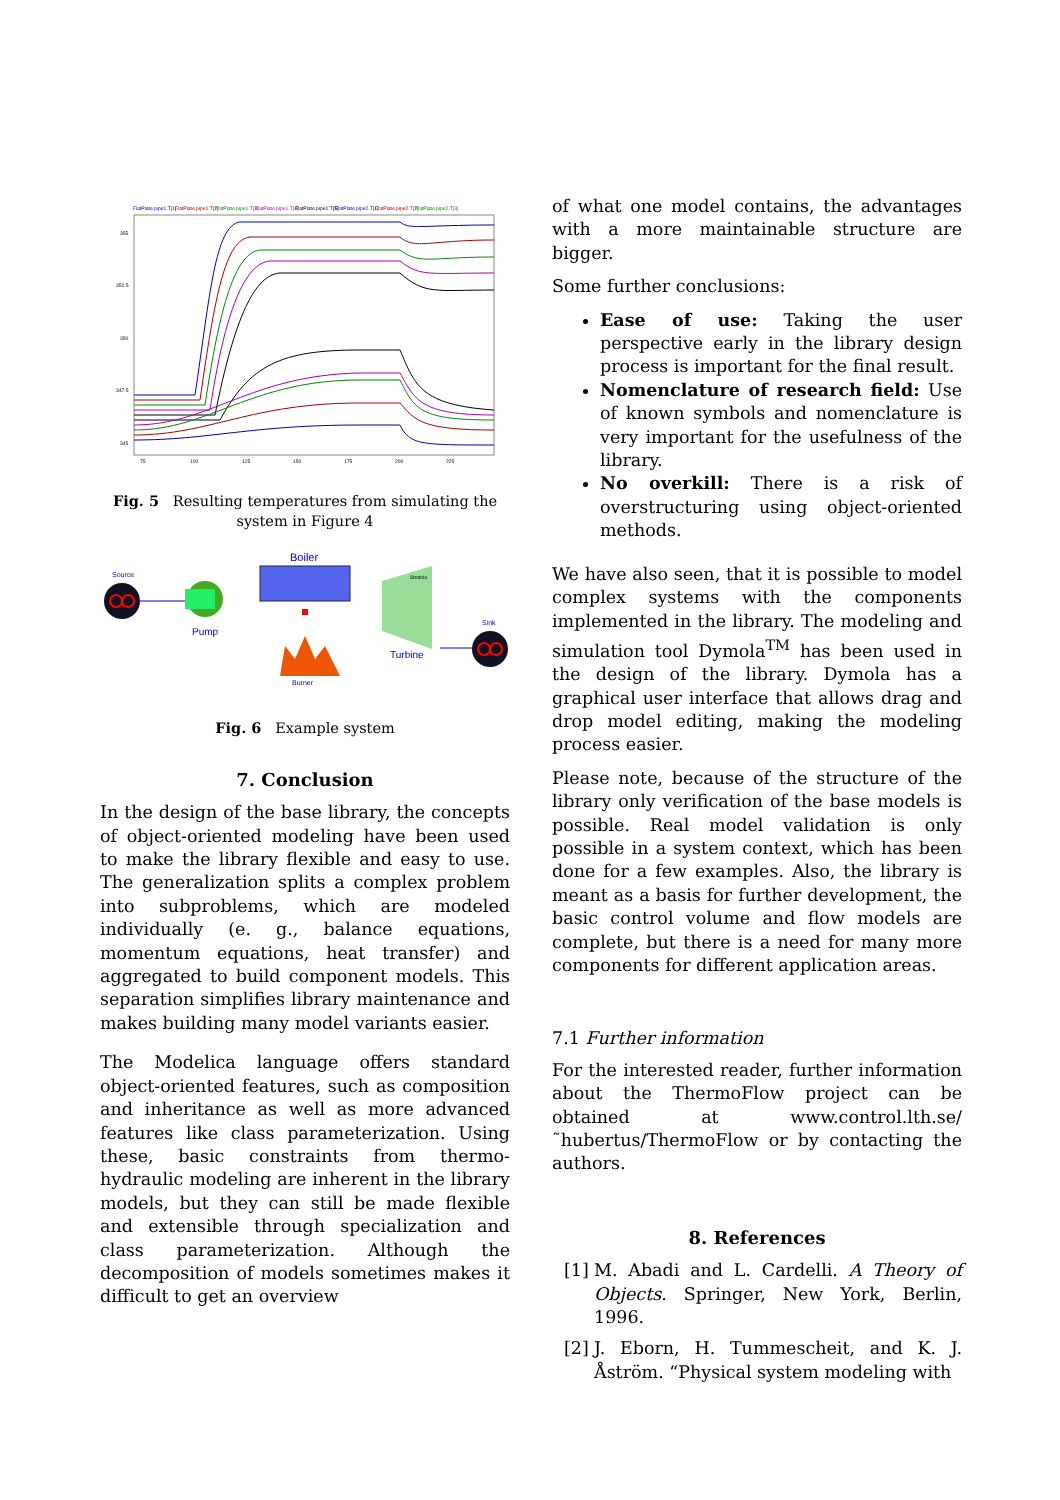FlatPlate.pipe1.T[1]
FlatPlate.pipe1.T[2]
FlatPlate.pipe1.T[3]
FlatPlate.pipe1.T[4]
FlatPlate.pipe1.T[5]
FlatPlate.pipe2.T[1]
FlatPlate.pipe2.T[2]
FlatPlate.pipe2.T[3]
355
352.5
350
347.5
345
75
100
125
150
175
200
225
Fig. 5 Resulting temperatures from simulating the system in Figure 4
Source
Pump
Boiler
Burner
Stodola
Turbine
Sink
Fig. 6 Example system
7. Conclusion
In the design of the base library, the concepts of object-oriented modeling have been used to make the library flexible and easy to use. The generalization splits a complex problem into subproblems, which are modeled individually (e. g., balance equations, momentum equations, heat transfer) and aggregated to build component models. This separation simplifies library maintenance and makes building many model variants easier.
The Modelica language offers standard object-oriented features, such as composition and inheritance as well as more advanced features like class parameterization. Using these, basic constraints from thermo-hydraulic modeling are inherent in the library models, but they can still be made flexible and extensible through specialization and class parameterization. Although the decomposition of models sometimes makes it difficult to get an overview
of what one model contains, the advantages with a more maintainable structure are bigger.
Some further conclusions:
Ease of use: Taking the user perspective early in the library design process is important for the final result.
Nomenclature of research field: Use of known symbols and nomenclature is very important for the usefulness of the library.
No overkill: There is a risk of overstructuring using object-oriented methods.
We have also seen, that it is possible to model complex systems with the components implemented in the library. The modeling and simulation tool Dymola<sup>TM</sup> has been used in the design of the library. Dymola has a graphical user interface that allows drag and drop model editing, making the modeling process easier.
Please note, because of the structure of the library only verification of the base models is possible. Real model validation is only possible in a system context, which has been done for a few examples. Also, the library is meant as a basis for further development, the basic control volume and flow models are complete, but there is a need for many more components for different application areas.
7.1 Further information
For the interested reader, further information about the ThermoFlow project can be obtained at www.control.lth.se/˜hubertus/ThermoFlow or by contacting the authors.
8. References
[1]
M. Abadi and L. Cardelli. A Theory of Objects. Springer, New York, Berlin, 1996.
[2]
J. Eborn, H. Tummescheit, and K. J. Åström. “Physical system modeling with